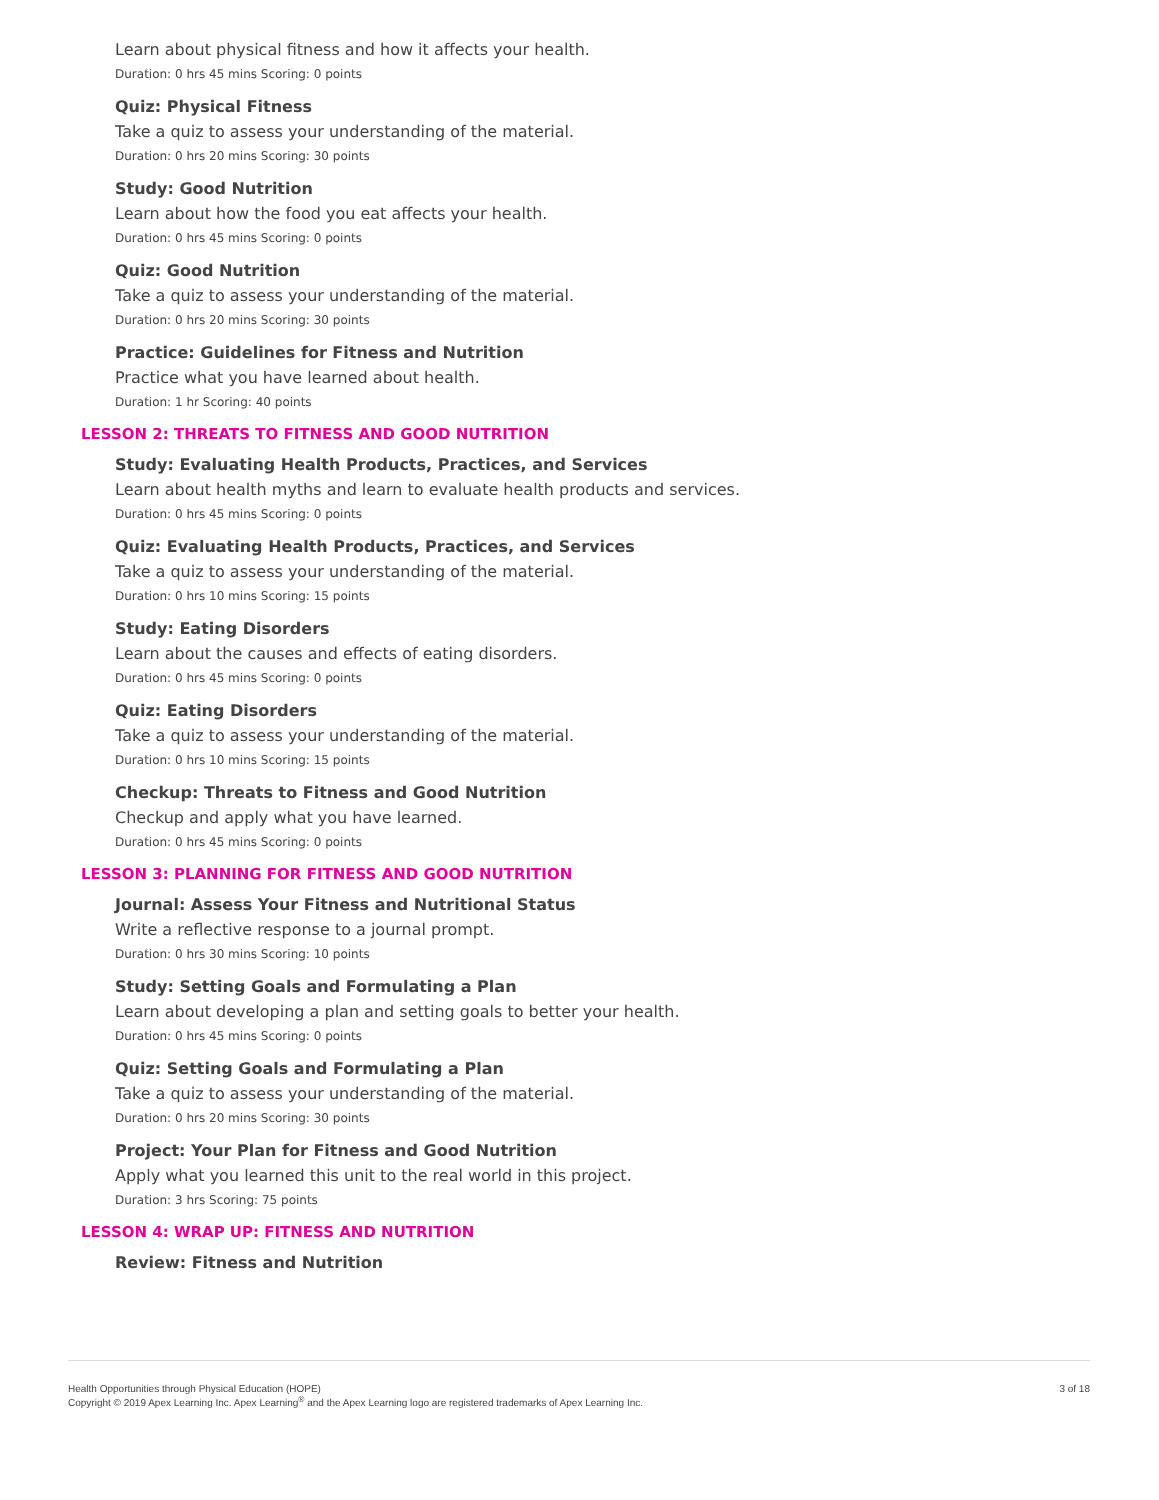Learn about physical fitness and how it affects your health.
Duration: 0 hrs 45 mins Scoring: 0 points
Quiz: Physical Fitness
Take a quiz to assess your understanding of the material.
Duration: 0 hrs 20 mins Scoring: 30 points
Study: Good Nutrition
Learn about how the food you eat affects your health.
Duration: 0 hrs 45 mins Scoring: 0 points
Quiz: Good Nutrition
Take a quiz to assess your understanding of the material.
Duration: 0 hrs 20 mins Scoring: 30 points
Practice: Guidelines for Fitness and Nutrition
Practice what you have learned about health.
Duration: 1 hr Scoring: 40 points
LESSON 2: THREATS TO FITNESS AND GOOD NUTRITION
Study: Evaluating Health Products, Practices, and Services
Learn about health myths and learn to evaluate health products and services.
Duration: 0 hrs 45 mins Scoring: 0 points
Quiz: Evaluating Health Products, Practices, and Services
Take a quiz to assess your understanding of the material.
Duration: 0 hrs 10 mins Scoring: 15 points
Study: Eating Disorders
Learn about the causes and effects of eating disorders.
Duration: 0 hrs 45 mins Scoring: 0 points
Quiz: Eating Disorders
Take a quiz to assess your understanding of the material.
Duration: 0 hrs 10 mins Scoring: 15 points
Checkup: Threats to Fitness and Good Nutrition
Checkup and apply what you have learned.
Duration: 0 hrs 45 mins Scoring: 0 points
LESSON 3: PLANNING FOR FITNESS AND GOOD NUTRITION
Journal: Assess Your Fitness and Nutritional Status
Write a reflective response to a journal prompt.
Duration: 0 hrs 30 mins Scoring: 10 points
Study: Setting Goals and Formulating a Plan
Learn about developing a plan and setting goals to better your health.
Duration: 0 hrs 45 mins Scoring: 0 points
Quiz: Setting Goals and Formulating a Plan
Take a quiz to assess your understanding of the material.
Duration: 0 hrs 20 mins Scoring: 30 points
Project: Your Plan for Fitness and Good Nutrition
Apply what you learned this unit to the real world in this project.
Duration: 3 hrs Scoring: 75 points
LESSON 4: WRAP UP: FITNESS AND NUTRITION
Review: Fitness and Nutrition
Health Opportunities through Physical Education (HOPE)
Copyright © 2019 Apex Learning Inc. Apex Learning<sup>®</sup> and the Apex Learning logo are registered trademarks of Apex Learning Inc.
3 of 18